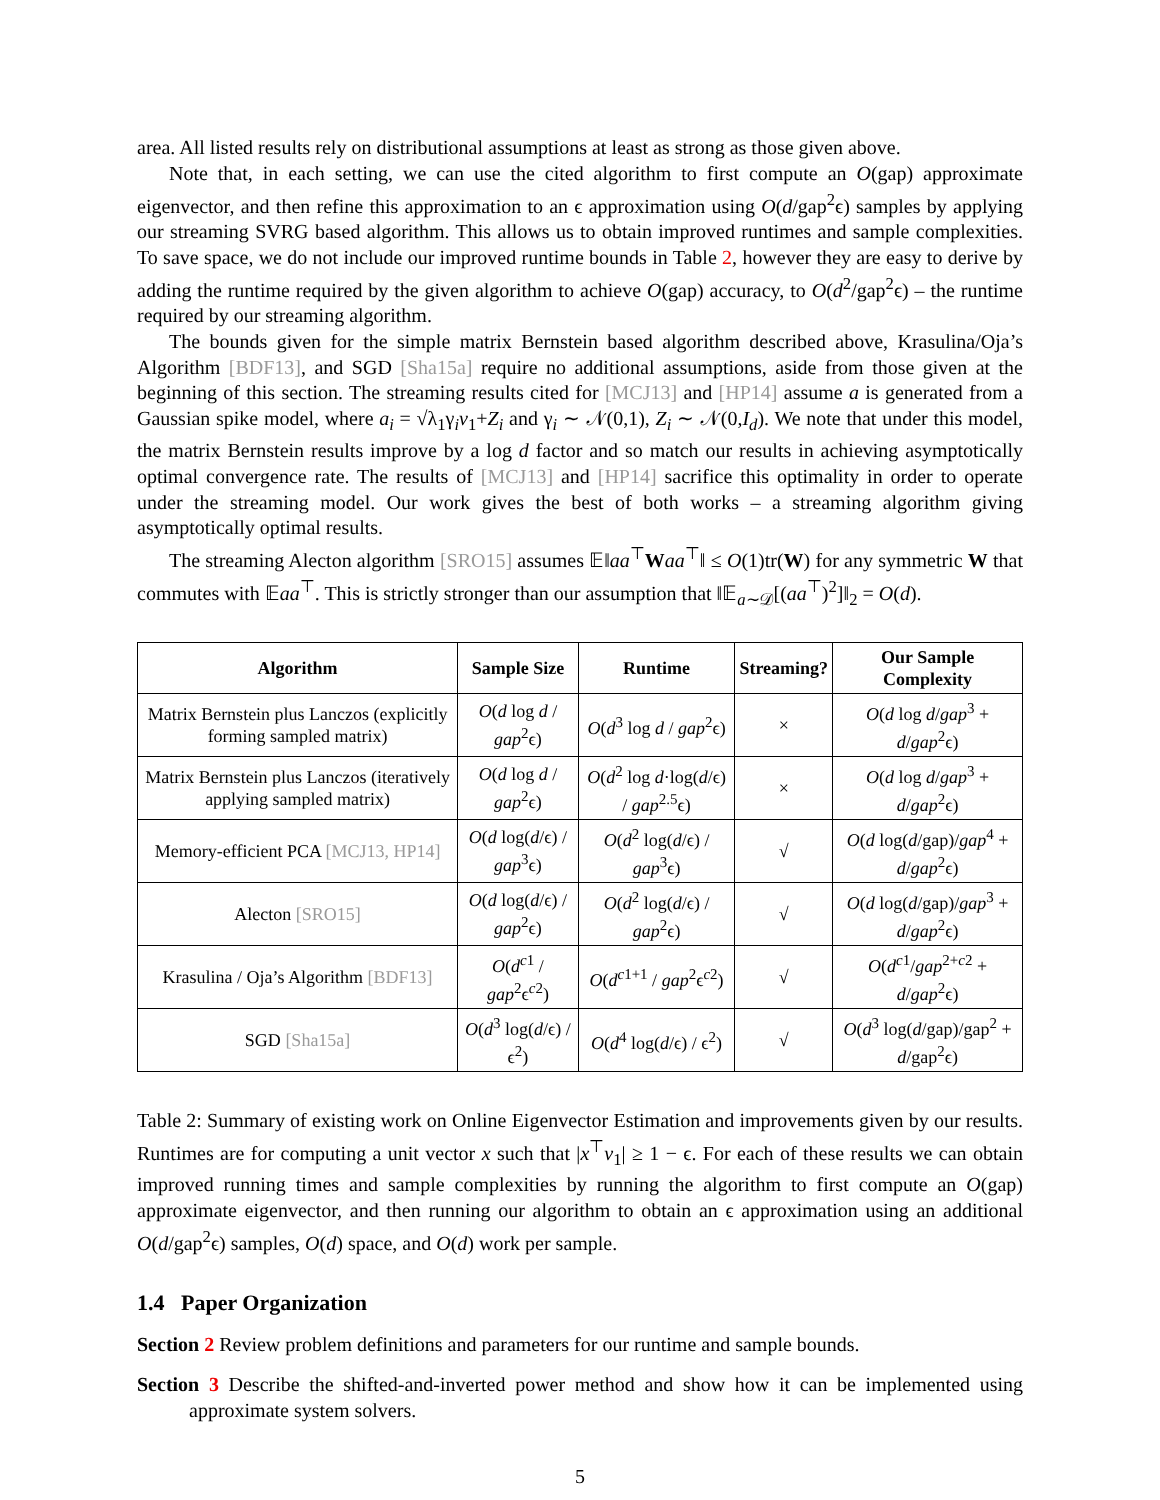area. All listed results rely on distributional assumptions at least as strong as those given above.
Note that, in each setting, we can use the cited algorithm to first compute an O(gap) approximate eigenvector, and then refine this approximation to an ϵ approximation using O(d/gap<sup>2</sup>ϵ) samples by applying our streaming SVRG based algorithm. This allows us to obtain improved runtimes and sample complexities. To save space, we do not include our improved runtime bounds in Table 2, however they are easy to derive by adding the runtime required by the given algorithm to achieve O(gap) accuracy, to O(d<sup>2</sup>/gap<sup>2</sup>ϵ) – the runtime required by our streaming algorithm.
The bounds given for the simple matrix Bernstein based algorithm described above, Krasulina/Oja’s Algorithm [BDF13], and SGD [Sha15a] require no additional assumptions, aside from those given at the beginning of this section. The streaming results cited for [MCJ13] and [HP14] assume a is generated from a Gaussian spike model, where a<sub>i</sub> = √λ<sub>1</sub>γ<sub>i</sub>v<sub>1</sub>+Z<sub>i</sub> and γ<sub>i</sub> ∼ 𝒩(0,1), Z<sub>i</sub> ∼ 𝒩(0,I<sub>d</sub>). We note that under this model, the matrix Bernstein results improve by a log d factor and so match our results in achieving asymptotically optimal convergence rate. The results of [MCJ13] and [HP14] sacrifice this optimality in order to operate under the streaming model. Our work gives the best of both works – a streaming algorithm giving asymptotically optimal results.
The streaming Alecton algorithm [SRO15] assumes 𝔼‖aa<sup>⊤</sup>Waa<sup>⊤</sup>‖ ≤ O(1)tr(W) for any symmetric W that commutes with 𝔼aa<sup>⊤</sup>. This is strictly stronger than our assumption that ‖𝔼<sub>a∼𝒟</sub>[(aa<sup>⊤</sup>)<sup>2</sup>]‖<sub>2</sub> = O(d).
| Algorithm | Sample Size | Runtime | Streaming? | Our Sample Complexity |
| --- | --- | --- | --- | --- |
| Matrix Bernstein plus Lanczos (explicitly forming sampled matrix) | O ( d log d / gap<sup>2</sup>ϵ) | O ( d<sup>3</sup> log d / gap<sup>2</sup>ϵ) | × | O ( d log d / gap<sup>3</sup> + d / gap<sup>2</sup>ϵ) |
| Matrix Bernstein plus Lanczos (iteratively applying sampled matrix) | O ( d log d / gap<sup>2</sup>ϵ) | O ( d<sup>2</sup> log d ·log( d /ϵ) / gap<sup>2.5</sup>ϵ) | × | O ( d log d / gap<sup>3</sup> + d / gap<sup>2</sup>ϵ) |
| Memory-efficient PCA [MCJ13, HP14] | O ( d log( d /ϵ) / gap<sup>3</sup>ϵ) | O ( d<sup>2</sup> log( d /ϵ) / gap<sup>3</sup>ϵ) | √ | O ( d log( d /gap)/ gap<sup>4</sup> + d / gap<sup>2</sup>ϵ) |
| Alecton [SRO15] | O ( d log( d /ϵ) / gap<sup>2</sup>ϵ) | O ( d<sup>2</sup> log( d /ϵ) / gap<sup>2</sup>ϵ) | √ | O ( d log( d /gap)/ gap<sup>3</sup> + d / gap<sup>2</sup>ϵ) |
| Krasulina / Oja’s Algorithm [BDF13] | O ( d<sup>c1</sup> / gap<sup>2</sup>ϵ<sup>c2</sup>) | O ( d<sup>c1+1</sup> / gap<sup>2</sup>ϵ<sup>c2</sup>) | √ | O ( d<sup>c1</sup>/ gap<sup>2+c2</sup> + d / gap<sup>2</sup>ϵ) |
| SGD [Sha15a] | O ( d<sup>3</sup> log( d /ϵ) / ϵ<sup>2</sup>) | O ( d<sup>4</sup> log( d /ϵ) / ϵ<sup>2</sup>) | √ | O ( d<sup>3</sup> log( d /gap)/gap<sup>2</sup> + d /gap<sup>2</sup>ϵ) |
Table 2: Summary of existing work on Online Eigenvector Estimation and improvements given by our results. Runtimes are for computing a unit vector x such that |x<sup>⊤</sup>v<sub>1</sub>| ≥ 1 − ϵ. For each of these results we can obtain improved running times and sample complexities by running the algorithm to first compute an O(gap) approximate eigenvector, and then running our algorithm to obtain an ϵ approximation using an additional O(d/gap<sup>2</sup>ϵ) samples, O(d) space, and O(d) work per sample.
1.4 Paper Organization
Section 2 Review problem definitions and parameters for our runtime and sample bounds.
Section 3 Describe the shifted-and-inverted power method and show how it can be implemented using approximate system solvers.
5